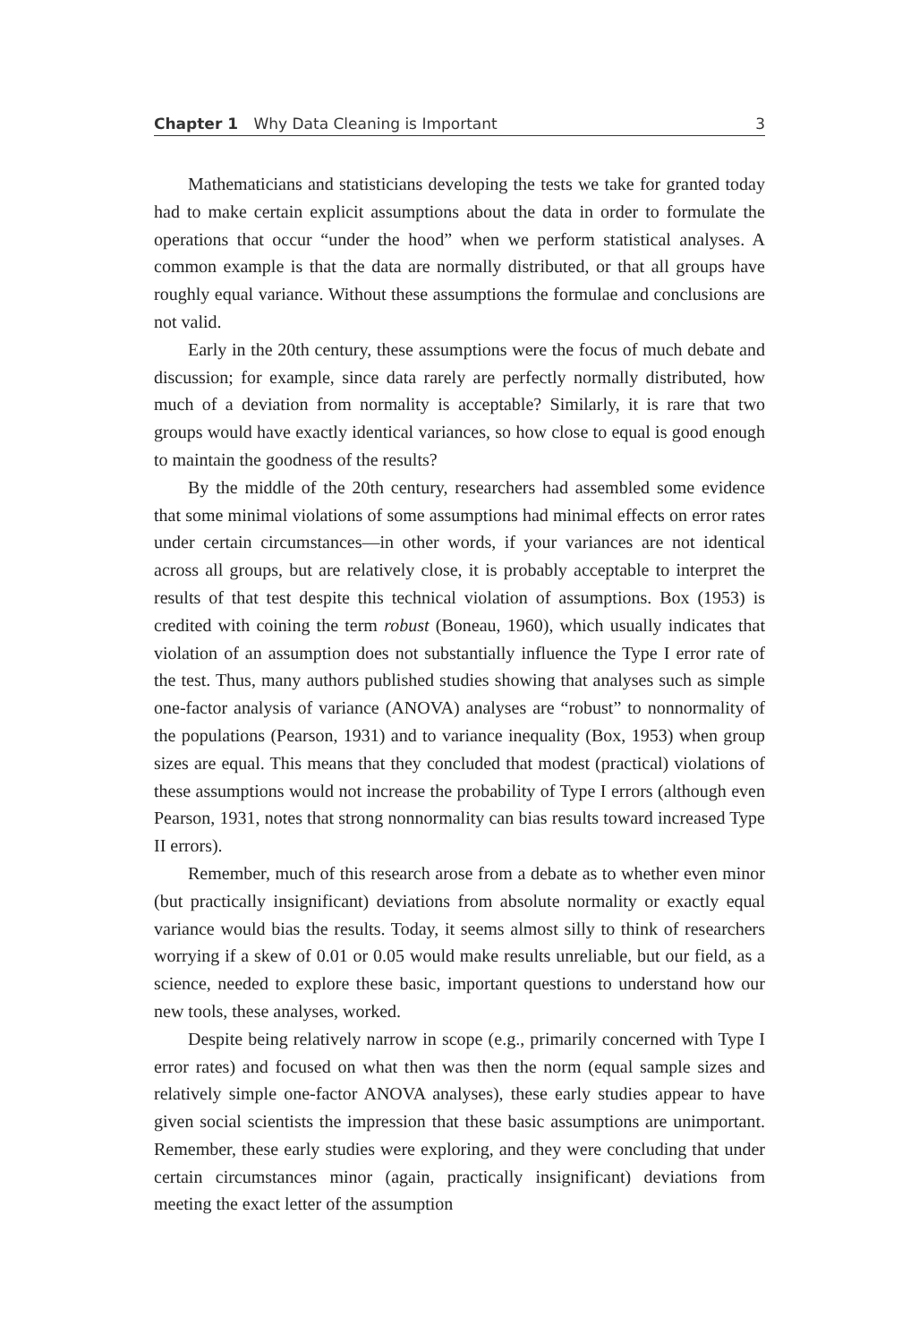Chapter 1 Why Data Cleaning is Important 3
Mathematicians and statisticians developing the tests we take for granted today had to make certain explicit assumptions about the data in order to formulate the operations that occur “under the hood” when we perform statistical analyses. A common example is that the data are normally distributed, or that all groups have roughly equal variance. Without these assumptions the formulae and conclusions are not valid.
Early in the 20th century, these assumptions were the focus of much debate and discussion; for example, since data rarely are perfectly normally distributed, how much of a deviation from normality is acceptable? Similarly, it is rare that two groups would have exactly identical variances, so how close to equal is good enough to maintain the goodness of the results?
By the middle of the 20th century, researchers had assembled some evidence that some minimal violations of some assumptions had minimal effects on error rates under certain circumstances—in other words, if your variances are not identical across all groups, but are relatively close, it is probably acceptable to interpret the results of that test despite this technical violation of assumptions. Box (1953) is credited with coining the term robust (Boneau, 1960), which usually indicates that violation of an assumption does not substantially influence the Type I error rate of the test. Thus, many authors published studies showing that analyses such as simple one-factor analysis of variance (ANOVA) analyses are “robust” to nonnormality of the populations (Pearson, 1931) and to variance inequality (Box, 1953) when group sizes are equal. This means that they concluded that modest (practical) violations of these assumptions would not increase the probability of Type I errors (although even Pearson, 1931, notes that strong nonnormality can bias results toward increased Type II errors).
Remember, much of this research arose from a debate as to whether even minor (but practically insignificant) deviations from absolute normality or exactly equal variance would bias the results. Today, it seems almost silly to think of researchers worrying if a skew of 0.01 or 0.05 would make results unreliable, but our field, as a science, needed to explore these basic, important questions to understand how our new tools, these analyses, worked.
Despite being relatively narrow in scope (e.g., primarily concerned with Type I error rates) and focused on what then was then the norm (equal sample sizes and relatively simple one-factor ANOVA analyses), these early studies appear to have given social scientists the impression that these basic assumptions are unimportant. Remember, these early studies were exploring, and they were concluding that under certain circumstances minor (again, practically insignificant) deviations from meeting the exact letter of the assumption